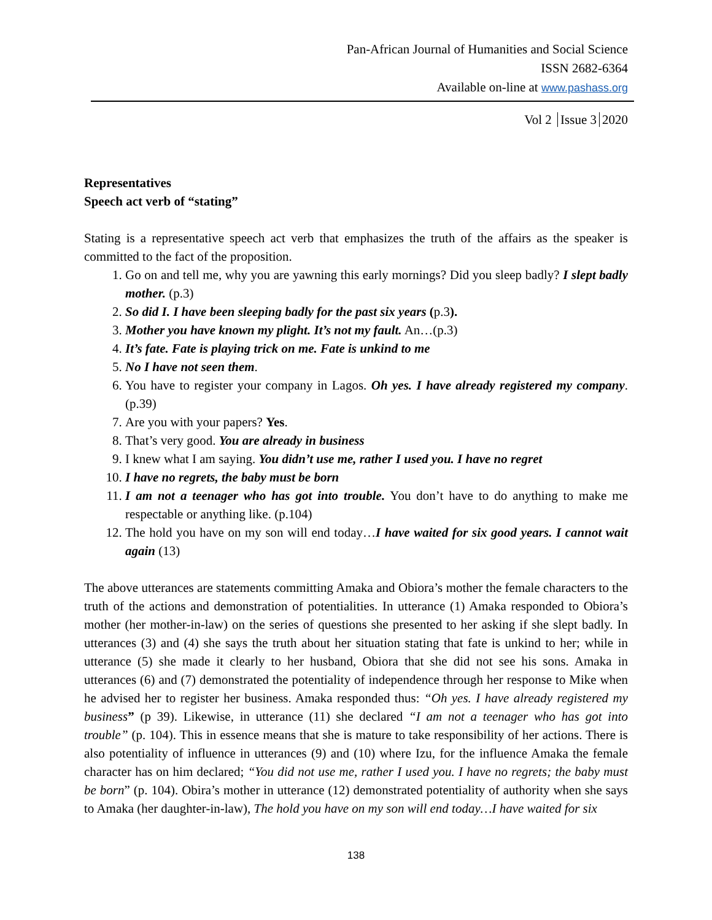Pan-African Journal of Humanities and Social Science
ISSN 2682-6364
Available on-line at www.pashass.org
Vol 2 Issue 3 2020
Representatives
Speech act verb of “stating”
Stating is a representative speech act verb that emphasizes the truth of the affairs as the speaker is committed to the fact of the proposition.
1. Go on and tell me, why you are yawning this early mornings? Did you sleep badly? I slept badly mother. (p.3)
2. So did I. I have been sleeping badly for the past six years (p.3).
3. Mother you have known my plight. It’s not my fault. An…(p.3)
4. It’s fate. Fate is playing trick on me. Fate is unkind to me
5. No I have not seen them.
6. You have to register your company in Lagos. Oh yes. I have already registered my company.(p.39)
7. Are you with your papers? Yes.
8. That’s very good. You are already in business
9. I knew what I am saying. You didn’t use me, rather I used you. I have no regret
10. I have no regrets, the baby must be born
11. I am not a teenager who has got into trouble. You don’t have to do anything to make me respectable or anything like. (p.104)
12. The hold you have on my son will end today…I have waited for six good years. I cannot wait again (13)
The above utterances are statements committing Amaka and Obiora’s mother the female characters to the truth of the actions and demonstration of potentialities. In utterance (1) Amaka responded to Obiora’s mother (her mother-in-law) on the series of questions she presented to her asking if she slept badly. In utterances (3) and (4) she says the truth about her situation stating that fate is unkind to her; while in utterance (5) she made it clearly to her husband, Obiora that she did not see his sons. Amaka in utterances (6) and (7) demonstrated the potentiality of independence through her response to Mike when he advised her to register her business. Amaka responded thus: “Oh yes. I have already registered my business” (p 39). Likewise, in utterance (11) she declared “I am not a teenager who has got into trouble” (p. 104). This in essence means that she is mature to take responsibility of her actions. There is also potentiality of influence in utterances (9) and (10) where Izu, for the influence Amaka the female character has on him declared; “You did not use me, rather I used you. I have no regrets; the baby must be born” (p. 104). Obira’s mother in utterance (12) demonstrated potentiality of authority when she says to Amaka (her daughter-in-law), The hold you have on my son will end today…I have waited for six
138